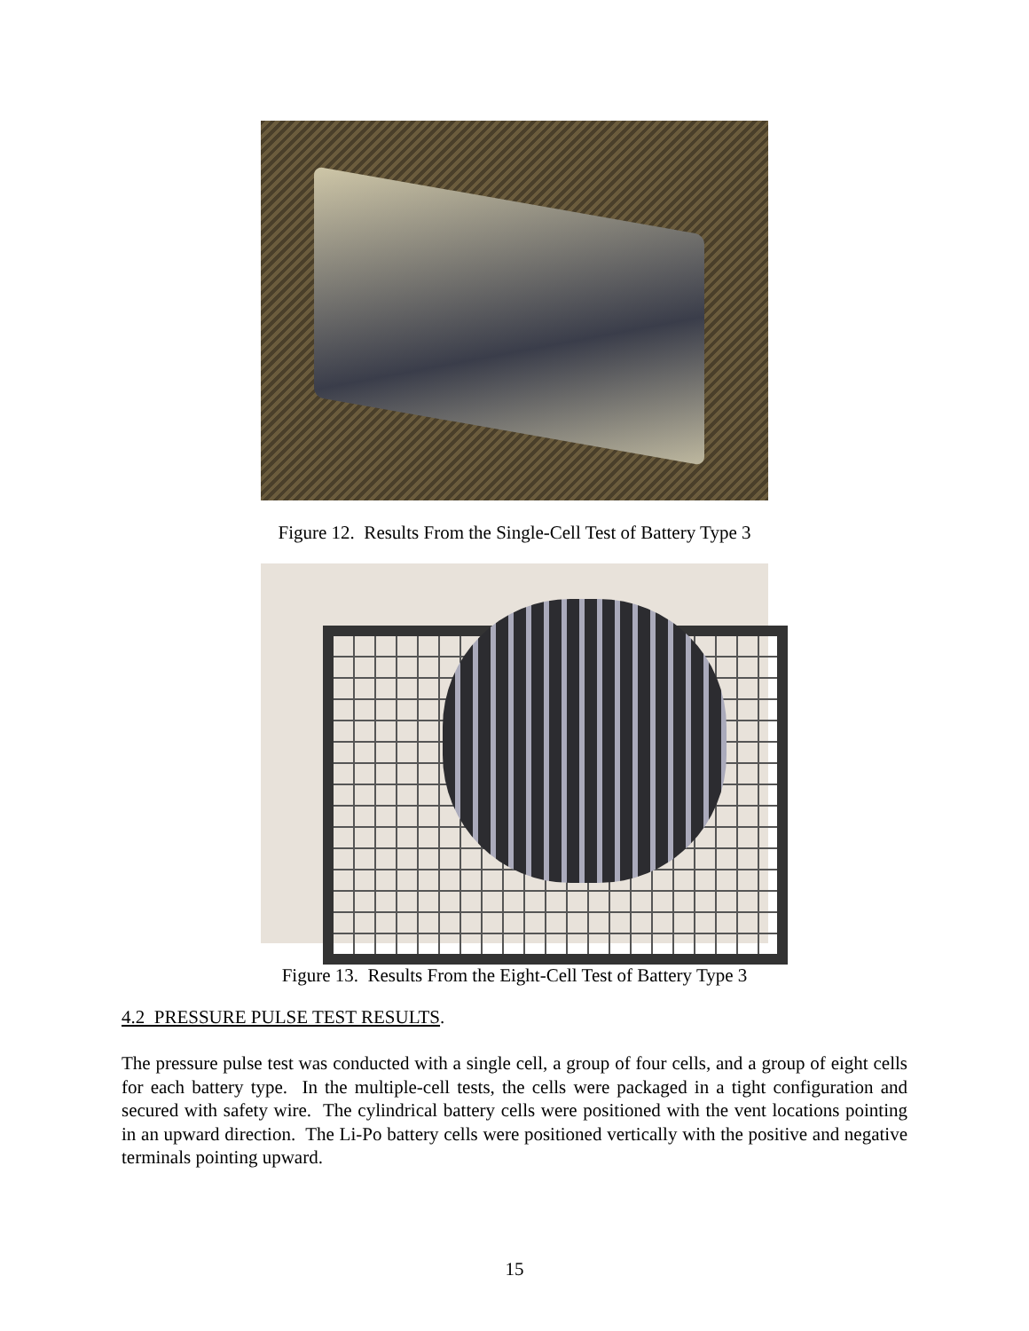Figure 12. Results From the Single-Cell Test of Battery Type 3
Figure 13. Results From the Eight-Cell Test of Battery Type 3
4.2 PRESSURE PULSE TEST RESULTS.
The pressure pulse test was conducted with a single cell, a group of four cells, and a group of eight cells for each battery type. In the multiple-cell tests, the cells were packaged in a tight configuration and secured with safety wire. The cylindrical battery cells were positioned with the vent locations pointing in an upward direction. The Li-Po battery cells were positioned vertically with the positive and negative terminals pointing upward.
15